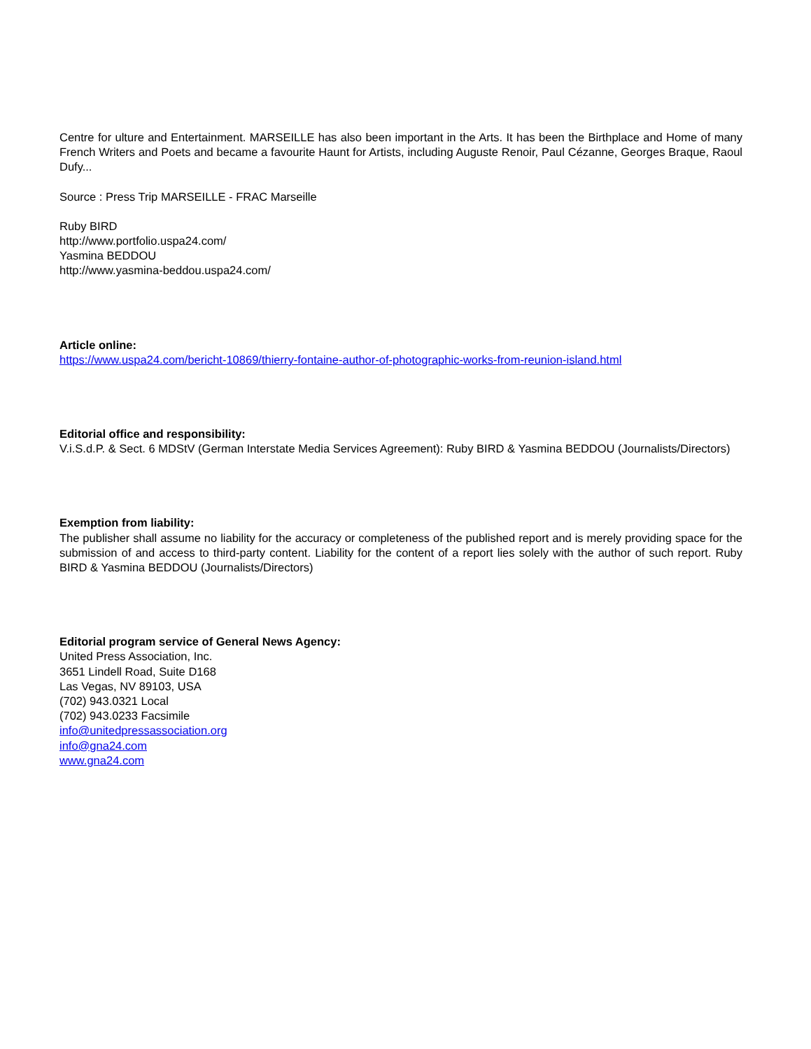Centre for ulture and Entertainment. MARSEILLE has also been important in the Arts. It has been the Birthplace and Home of many French Writers and Poets and became a favourite Haunt for Artists, including Auguste Renoir, Paul Cézanne, Georges Braque, Raoul Dufy...
Source : Press Trip MARSEILLE - FRAC Marseille
Ruby BIRD
http://www.portfolio.uspa24.com/
Yasmina BEDDOU
http://www.yasmina-beddou.uspa24.com/
Article online:
https://www.uspa24.com/bericht-10869/thierry-fontaine-author-of-photographic-works-from-reunion-island.html
Editorial office and responsibility:
V.i.S.d.P. & Sect. 6 MDStV (German Interstate Media Services Agreement): Ruby BIRD & Yasmina BEDDOU (Journalists/Directors)
Exemption from liability:
The publisher shall assume no liability for the accuracy or completeness of the published report and is merely providing space for the submission of and access to third-party content. Liability for the content of a report lies solely with the author of such report. Ruby BIRD & Yasmina BEDDOU (Journalists/Directors)
Editorial program service of General News Agency:
United Press Association, Inc.
3651 Lindell Road, Suite D168
Las Vegas, NV 89103, USA
(702) 943.0321 Local
(702) 943.0233 Facsimile
info@unitedpressassociation.org
info@gna24.com
www.gna24.com